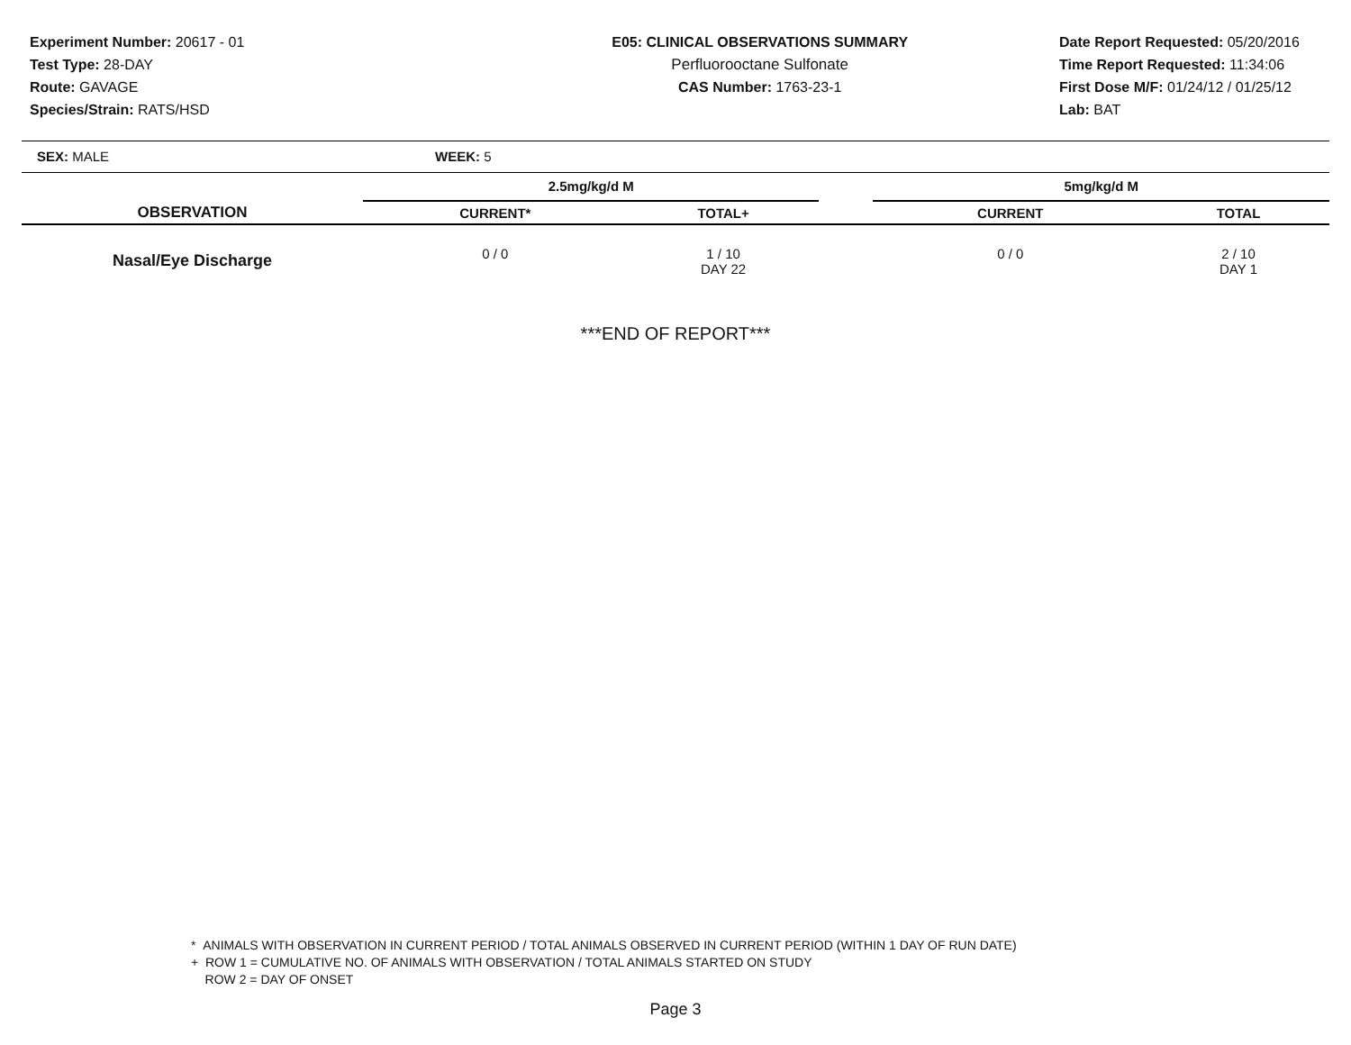Experiment Number: 20617 - 01
Test Type: 28-DAY
Route: GAVAGE
Species/Strain: RATS/HSD
E05: CLINICAL OBSERVATIONS SUMMARY
Perfluorooctane Sulfonate
CAS Number: 1763-23-1
Date Report Requested: 05/20/2016
Time Report Requested: 11:34:06
First Dose M/F: 01/24/12 / 01/25/12
Lab: BAT
| SEX: MALE | WEEK: 5 | | | | | |
| | 2.5mg/kg/d M | | | 5mg/kg/d M | | |
| OBSERVATION | CURRENT* | TOTAL+ | | CURRENT | TOTAL | |
| Nasal/Eye Discharge | 0 / 0 | 1 / 10 DAY 22 | | 0 / 0 | 2 / 10 DAY 1 | |
***END OF REPORT***
* ANIMALS WITH OBSERVATION IN CURRENT PERIOD / TOTAL ANIMALS OBSERVED IN CURRENT PERIOD (WITHIN 1 DAY OF RUN DATE)
+ ROW 1 = CUMULATIVE NO. OF ANIMALS WITH OBSERVATION / TOTAL ANIMALS STARTED ON STUDY
ROW 2 = DAY OF ONSET
Page 3